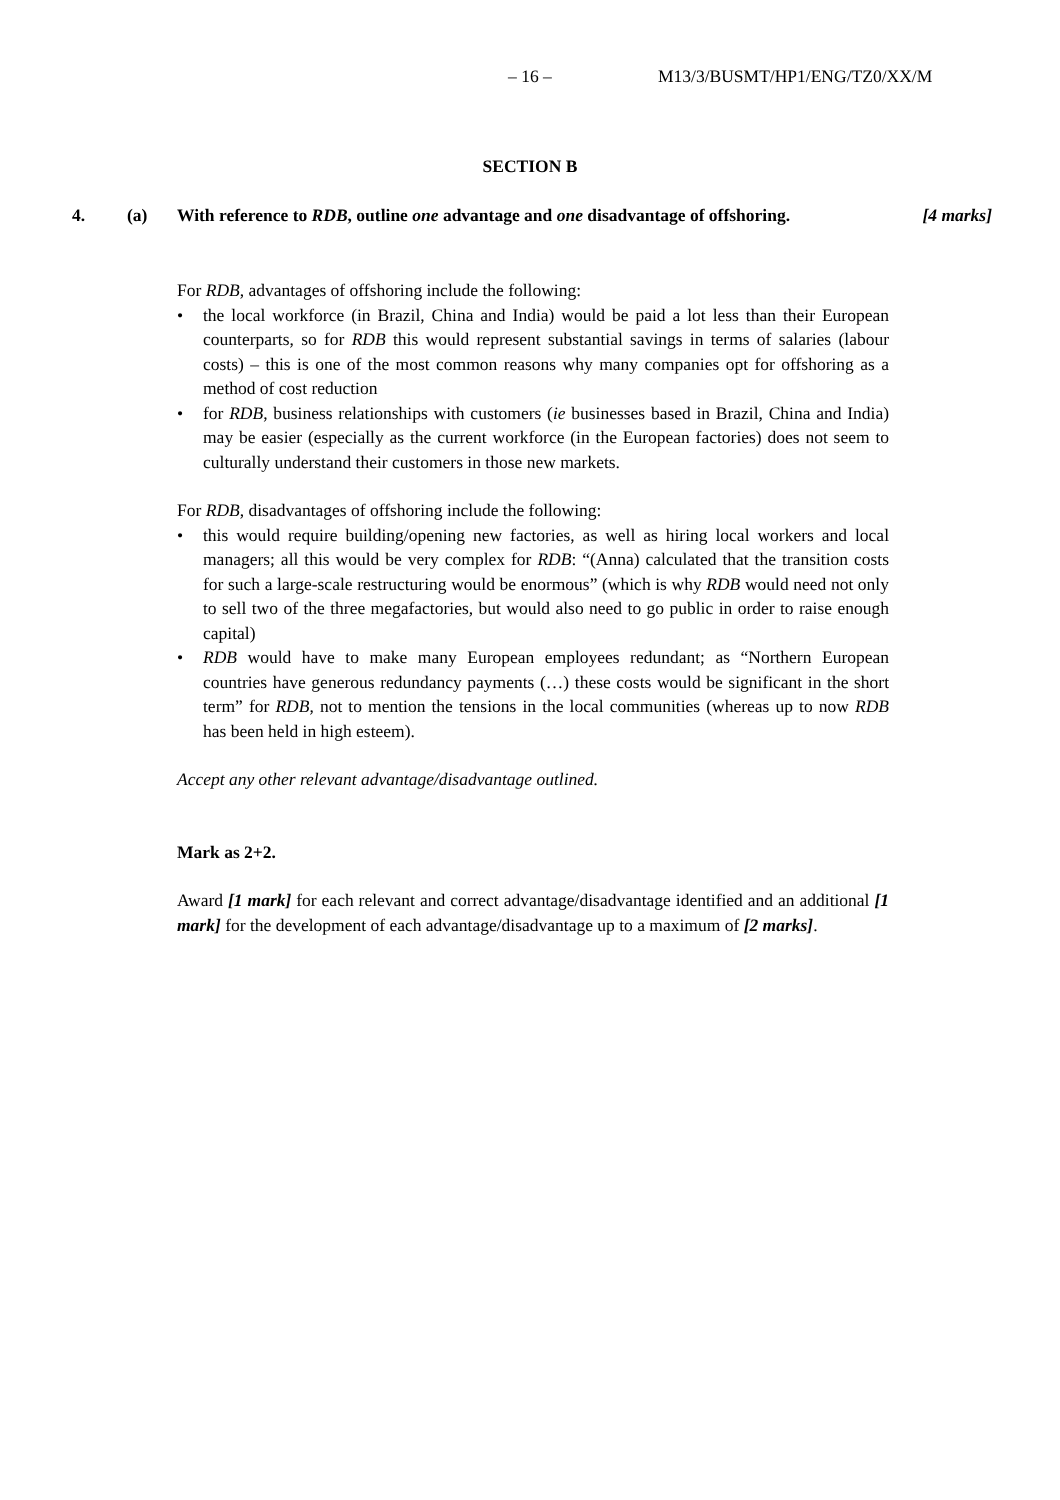– 16 – M13/3/BUSMT/HP1/ENG/TZ0/XX/M
SECTION B
4. (a) With reference to RDB, outline one advantage and one disadvantage of offshoring. [4 marks]
For RDB, advantages of offshoring include the following:
• the local workforce (in Brazil, China and India) would be paid a lot less than their European counterparts, so for RDB this would represent substantial savings in terms of salaries (labour costs) – this is one of the most common reasons why many companies opt for offshoring as a method of cost reduction
• for RDB, business relationships with customers (ie businesses based in Brazil, China and India) may be easier (especially as the current workforce (in the European factories) does not seem to culturally understand their customers in those new markets.
For RDB, disadvantages of offshoring include the following:
• this would require building/opening new factories, as well as hiring local workers and local managers; all this would be very complex for RDB: “(Anna) calculated that the transition costs for such a large-scale restructuring would be enormous” (which is why RDB would need not only to sell two of the three megafactories, but would also need to go public in order to raise enough capital)
• RDB would have to make many European employees redundant; as “Northern European countries have generous redundancy payments (…) these costs would be significant in the short term” for RDB, not to mention the tensions in the local communities (whereas up to now RDB has been held in high esteem).
Accept any other relevant advantage/disadvantage outlined.
Mark as 2+2.
Award [1 mark] for each relevant and correct advantage/disadvantage identified and an additional [1 mark] for the development of each advantage/disadvantage up to a maximum of [2 marks].